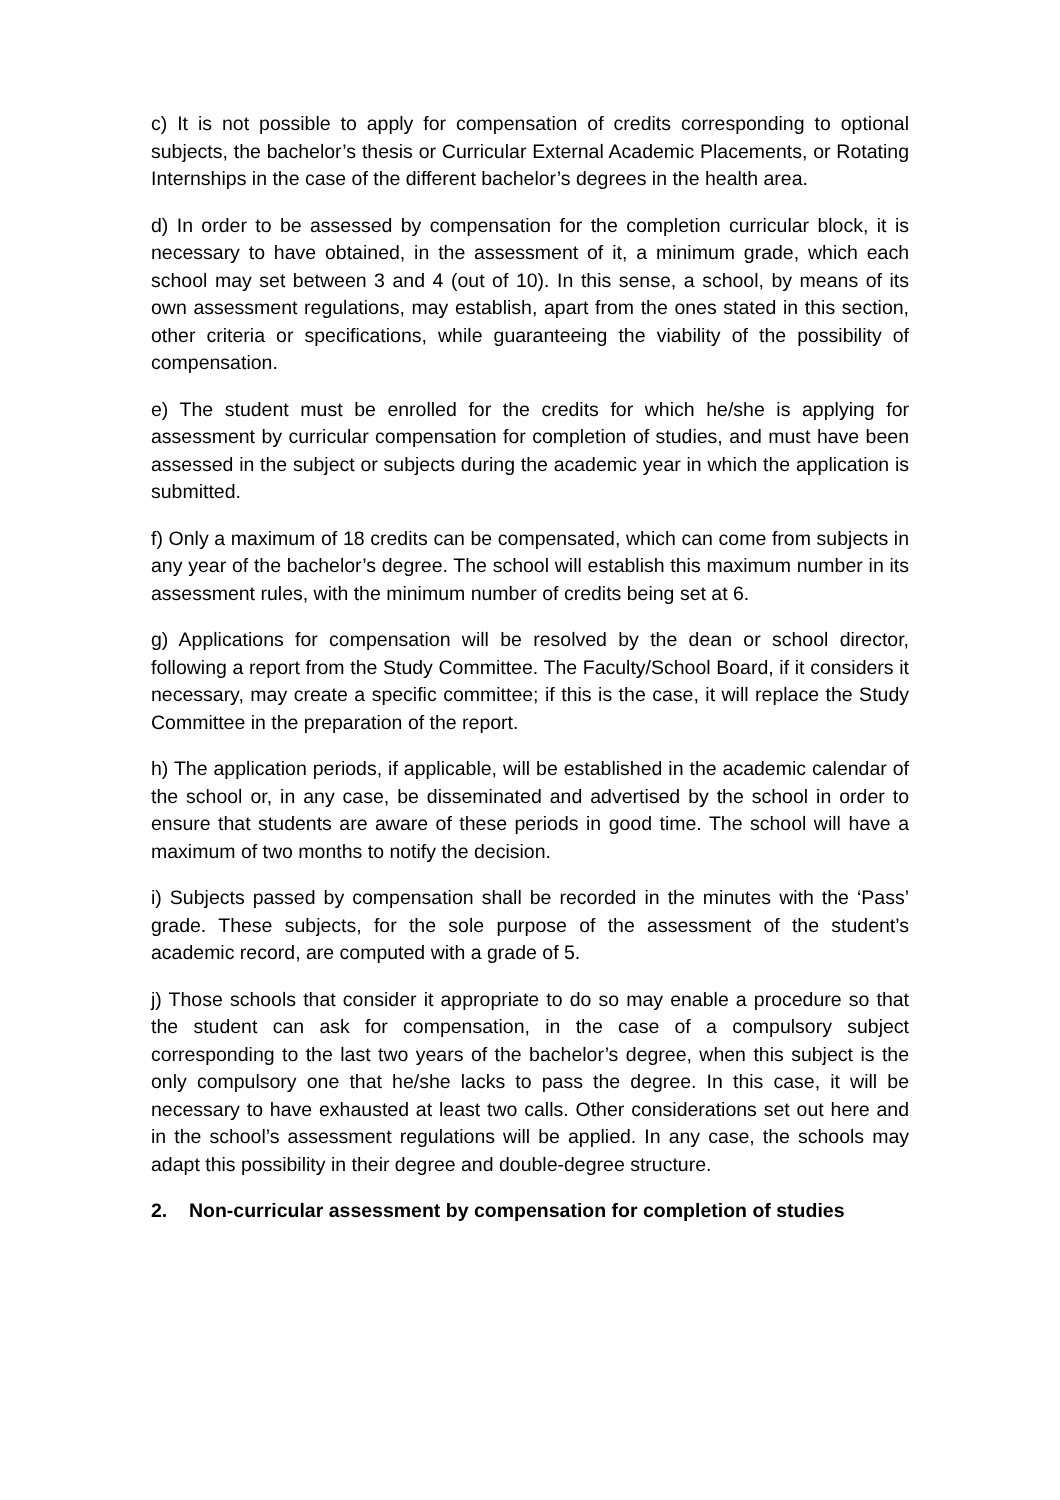c) It is not possible to apply for compensation of credits corresponding to optional subjects, the bachelor’s thesis or Curricular External Academic Placements, or Rotating Internships in the case of the different bachelor’s degrees in the health area.
d) In order to be assessed by compensation for the completion curricular block, it is necessary to have obtained, in the assessment of it, a minimum grade, which each school may set between 3 and 4 (out of 10). In this sense, a school, by means of its own assessment regulations, may establish, apart from the ones stated in this section, other criteria or specifications, while guaranteeing the viability of the possibility of compensation.
e) The student must be enrolled for the credits for which he/she is applying for assessment by curricular compensation for completion of studies, and must have been assessed in the subject or subjects during the academic year in which the application is submitted.
f) Only a maximum of 18 credits can be compensated, which can come from subjects in any year of the bachelor’s degree. The school will establish this maximum number in its assessment rules, with the minimum number of credits being set at 6.
g) Applications for compensation will be resolved by the dean or school director, following a report from the Study Committee. The Faculty/School Board, if it considers it necessary, may create a specific committee; if this is the case, it will replace the Study Committee in the preparation of the report.
h) The application periods, if applicable, will be established in the academic calendar of the school or, in any case, be disseminated and advertised by the school in order to ensure that students are aware of these periods in good time. The school will have a maximum of two months to notify the decision.
i) Subjects passed by compensation shall be recorded in the minutes with the ‘Pass’ grade. These subjects, for the sole purpose of the assessment of the student’s academic record, are computed with a grade of 5.
j) Those schools that consider it appropriate to do so may enable a procedure so that the student can ask for compensation, in the case of a compulsory subject corresponding to the last two years of the bachelor’s degree, when this subject is the only compulsory one that he/she lacks to pass the degree. In this case, it will be necessary to have exhausted at least two calls. Other considerations set out here and in the school’s assessment regulations will be applied. In any case, the schools may adapt this possibility in their degree and double-degree structure.
2. Non-curricular assessment by compensation for completion of studies